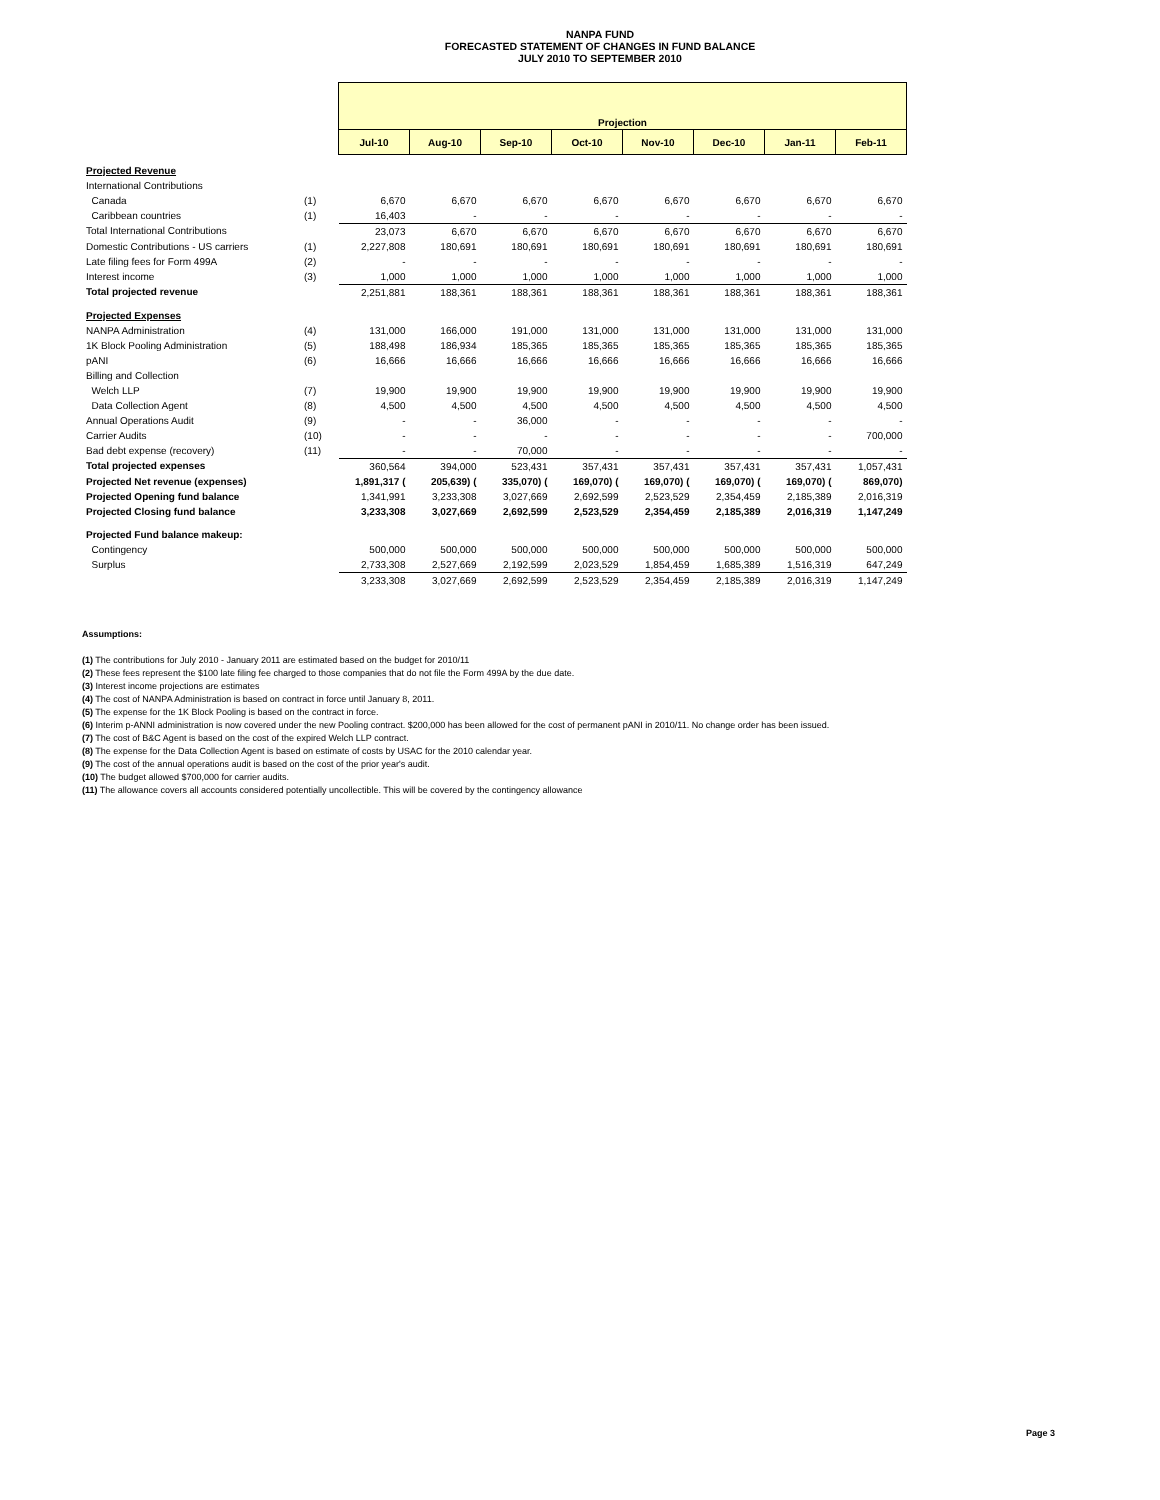NANPA FUND
FORECASTED STATEMENT OF CHANGES IN FUND BALANCE
JULY 2010 TO SEPTEMBER 2010
| | | Projection | | | | | | | |
| | | Jul-10 | Aug-10 | Sep-10 | Oct-10 | Nov-10 | Dec-10 | Jan-11 | Feb-11 |
| Projected Revenue | | | | | | | | | |
| International Contributions | | | | | | | | | |
| Canada | (1) | 6,670 | 6,670 | 6,670 | 6,670 | 6,670 | 6,670 | 6,670 | 6,670 |
| Caribbean countries | (1) | 16,403 | - | - | - | - | - | - | - |
| Total International Contributions | | 23,073 | 6,670 | 6,670 | 6,670 | 6,670 | 6,670 | 6,670 | 6,670 |
| Domestic Contributions - US carriers | (1) | 2,227,808 | 180,691 | 180,691 | 180,691 | 180,691 | 180,691 | 180,691 | 180,691 |
| Late filing fees for Form 499A | (2) | - | - | - | - | - | - | - | - |
| Interest income | (3) | 1,000 | 1,000 | 1,000 | 1,000 | 1,000 | 1,000 | 1,000 | 1,000 |
| Total projected revenue | | 2,251,881 | 188,361 | 188,361 | 188,361 | 188,361 | 188,361 | 188,361 | 188,361 |
| Projected Expenses | | | | | | | | | |
| NANPA Administration | (4) | 131,000 | 166,000 | 191,000 | 131,000 | 131,000 | 131,000 | 131,000 | 131,000 |
| 1K Block Pooling Administration | (5) | 188,498 | 186,934 | 185,365 | 185,365 | 185,365 | 185,365 | 185,365 | 185,365 |
| pANI | (6) | 16,666 | 16,666 | 16,666 | 16,666 | 16,666 | 16,666 | 16,666 | 16,666 |
| Billing and Collection | | | | | | | | | |
| Welch LLP | (7) | 19,900 | 19,900 | 19,900 | 19,900 | 19,900 | 19,900 | 19,900 | 19,900 |
| Data Collection Agent | (8) | 4,500 | 4,500 | 4,500 | 4,500 | 4,500 | 4,500 | 4,500 | 4,500 |
| Annual Operations Audit | (9) | - | - | 36,000 | - | - | - | - | - |
| Carrier Audits | (10) | - | - | - | - | - | - | - | 700,000 |
| Bad debt expense (recovery) | (11) | - | - | 70,000 | - | - | - | - | - |
| Total projected expenses | | 360,564 | 394,000 | 523,431 | 357,431 | 357,431 | 357,431 | 357,431 | 1,057,431 |
| Projected Net revenue (expenses) | | 1,891,317 ( | 205,639) ( | 335,070) ( | 169,070) ( | 169,070) ( | 169,070) ( | 169,070) ( | 869,070) |
| Projected Opening fund balance | | 1,341,991 | 3,233,308 | 3,027,669 | 2,692,599 | 2,523,529 | 2,354,459 | 2,185,389 | 2,016,319 |
| Projected Closing fund balance | | 3,233,308 | 3,027,669 | 2,692,599 | 2,523,529 | 2,354,459 | 2,185,389 | 2,016,319 | 1,147,249 |
| Projected Fund balance makeup: | | | | | | | | | |
| Contingency | | 500,000 | 500,000 | 500,000 | 500,000 | 500,000 | 500,000 | 500,000 | 500,000 |
| Surplus | | 2,733,308 | 2,527,669 | 2,192,599 | 2,023,529 | 1,854,459 | 1,685,389 | 1,516,319 | 647,249 |
| | | 3,233,308 | 3,027,669 | 2,692,599 | 2,523,529 | 2,354,459 | 2,185,389 | 2,016,319 | 1,147,249 |
Assumptions:
(1) The contributions for July 2010 - January 2011 are estimated based on the budget for 2010/11
(2) These fees represent the $100 late filing fee charged to those companies that do not file the Form 499A by the due date.
(3) Interest income projections are estimates
(4) The cost of NANPA Administration is based on contract in force until January 8, 2011.
(5) The expense for the 1K Block Pooling is based on the contract in force.
(6) Interim p-ANNI administration is now covered under the new Pooling contract. $200,000 has been allowed for the cost of permanent pANI in 2010/11. No change order has been issued.
(7) The cost of B&C Agent is based on the cost of the expired Welch LLP contract.
(8) The expense for the Data Collection Agent is based on estimate of costs by USAC for the 2010 calendar year.
(9) The cost of the annual operations audit is based on the cost of the prior year's audit.
(10) The budget allowed $700,000 for carrier audits.
(11) The allowance covers all accounts considered potentially uncollectible. This will be covered by the contingency allowance
Page 3